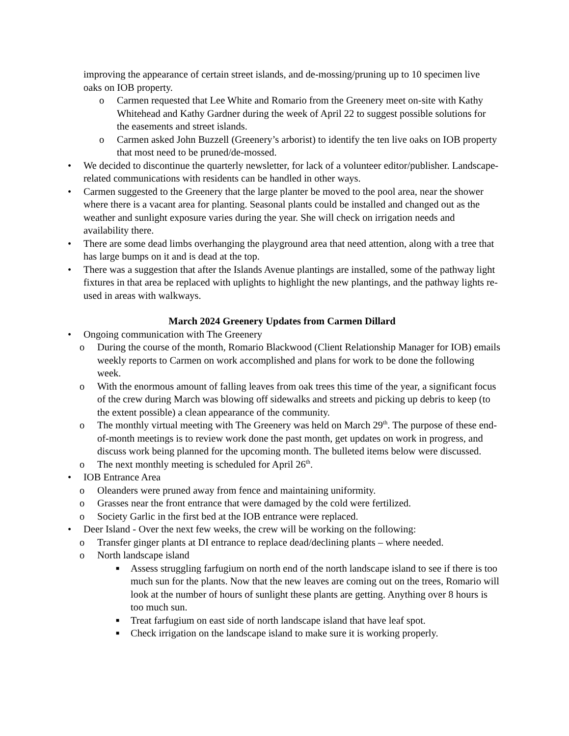improving the appearance of certain street islands, and de-mossing/pruning up to 10 specimen live oaks on IOB property.
o Carmen requested that Lee White and Romario from the Greenery meet on-site with Kathy Whitehead and Kathy Gardner during the week of April 22 to suggest possible solutions for the easements and street islands.
o Carmen asked John Buzzell (Greenery’s arborist) to identify the ten live oaks on IOB property that most need to be pruned/de-mossed.
• We decided to discontinue the quarterly newsletter, for lack of a volunteer editor/publisher. Landscape-related communications with residents can be handled in other ways.
• Carmen suggested to the Greenery that the large planter be moved to the pool area, near the shower where there is a vacant area for planting. Seasonal plants could be installed and changed out as the weather and sunlight exposure varies during the year. She will check on irrigation needs and availability there.
• There are some dead limbs overhanging the playground area that need attention, along with a tree that has large bumps on it and is dead at the top.
• There was a suggestion that after the Islands Avenue plantings are installed, some of the pathway light fixtures in that area be replaced with uplights to highlight the new plantings, and the pathway lights re-used in areas with walkways.
March 2024 Greenery Updates from Carmen Dillard
• Ongoing communication with The Greenery
o During the course of the month, Romario Blackwood (Client Relationship Manager for IOB) emails weekly reports to Carmen on work accomplished and plans for work to be done the following week.
o With the enormous amount of falling leaves from oak trees this time of the year, a significant focus of the crew during March was blowing off sidewalks and streets and picking up debris to keep (to the extent possible) a clean appearance of the community.
o The monthly virtual meeting with The Greenery was held on March 29<sup>th</sup>. The purpose of these end-of-month meetings is to review work done the past month, get updates on work in progress, and discuss work being planned for the upcoming month. The bulleted items below were discussed.
o The next monthly meeting is scheduled for April 26<sup>th</sup>.
• IOB Entrance Area
o Oleanders were pruned away from fence and maintaining uniformity.
o Grasses near the front entrance that were damaged by the cold were fertilized.
o Society Garlic in the first bed at the IOB entrance were replaced.
• Deer Island - Over the next few weeks, the crew will be working on the following:
o Transfer ginger plants at DI entrance to replace dead/declining plants – where needed.
o North landscape island
■ Assess struggling farfugium on north end of the north landscape island to see if there is too much sun for the plants. Now that the new leaves are coming out on the trees, Romario will look at the number of hours of sunlight these plants are getting. Anything over 8 hours is too much sun.
■ Treat farfugium on east side of north landscape island that have leaf spot.
■ Check irrigation on the landscape island to make sure it is working properly.